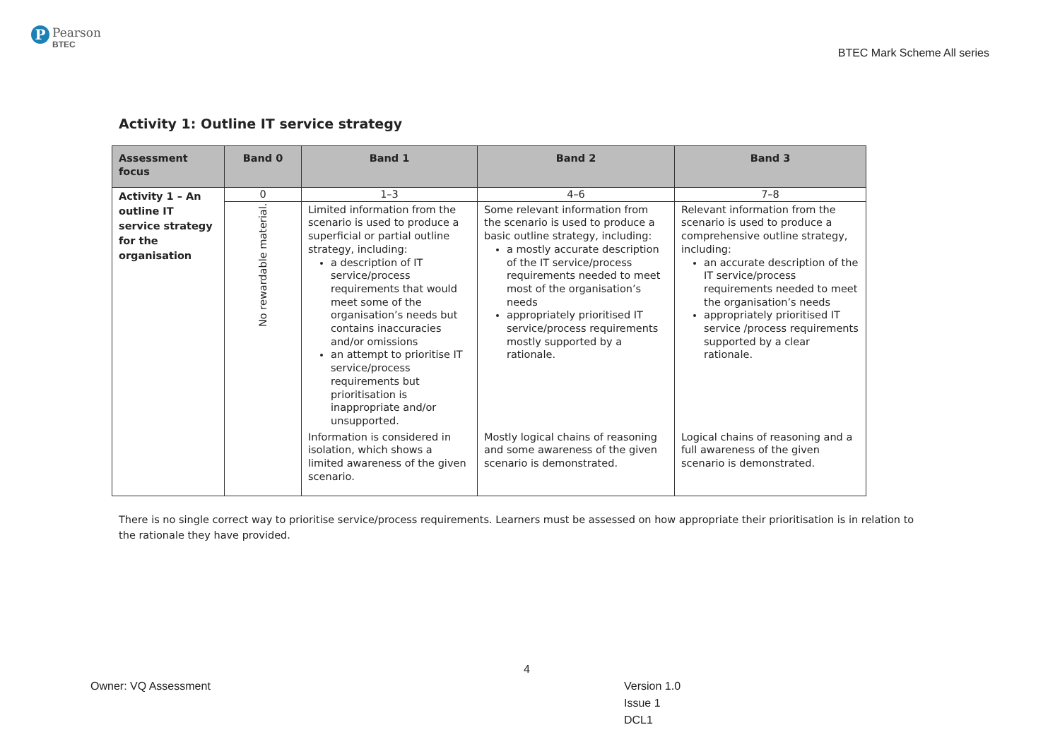P
Pearson
BTEC
BTEC Mark Scheme All series
Activity 1: Outline IT service strategy
| Assessment focus | Band 0 | Band 1 | Band 2 | Band 3 |
| --- | --- | --- | --- | --- |
| Activity 1 – An outline IT service strategy for the organisation | 0 | 1–3 | 4–6 | 7–8 |
| | No rewardable material. | Limited information from the scenario is used to produce a superficial or partial outline strategy, including: a description of IT service/process requirements that would meet some of the organisation’s needs but contains inaccuracies and/or omissions an attempt to prioritise IT service/process requirements but prioritisation is inappropriate and/or unsupported. | Some relevant information from the scenario is used to produce a basic outline strategy, including: a mostly accurate description of the IT service/process requirements needed to meet most of the organisation’s needs appropriately prioritised IT service/process requirements mostly supported by a rationale. | Relevant information from the scenario is used to produce a comprehensive outline strategy, including: an accurate description of the IT service/process requirements needed to meet the organisation’s needs appropriately prioritised IT service /process requirements supported by a clear rationale. |
| | | Information is considered in isolation, which shows a limited awareness of the given scenario. | Mostly logical chains of reasoning and some awareness of the given scenario is demonstrated. | Logical chains of reasoning and a full awareness of the given scenario is demonstrated. |
There is no single correct way to prioritise service/process requirements. Learners must be assessed on how appropriate their prioritisation is in relation to the rationale they have provided.
4
Owner: VQ Assessment
Version 1.0
Issue 1
DCL1